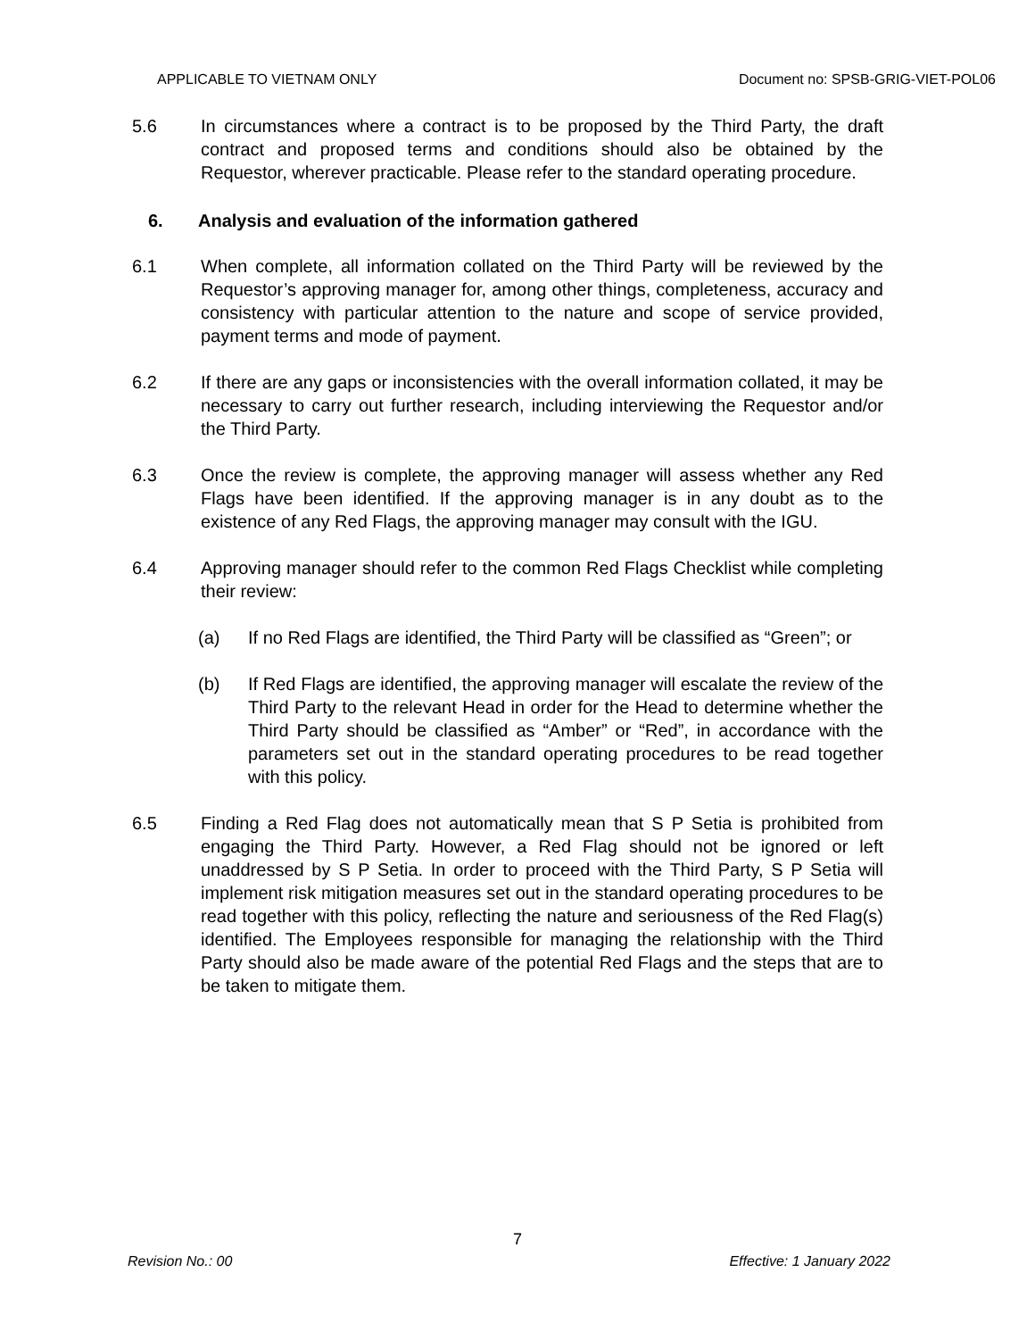APPLICABLE TO VIETNAM ONLY Document no: SPSB-GRIG-VIET-POL06
5.6 In circumstances where a contract is to be proposed by the Third Party, the draft contract and proposed terms and conditions should also be obtained by the Requestor, wherever practicable. Please refer to the standard operating procedure.
6. Analysis and evaluation of the information gathered
6.1 When complete, all information collated on the Third Party will be reviewed by the Requestor’s approving manager for, among other things, completeness, accuracy and consistency with particular attention to the nature and scope of service provided, payment terms and mode of payment.
6.2 If there are any gaps or inconsistencies with the overall information collated, it may be necessary to carry out further research, including interviewing the Requestor and/or the Third Party.
6.3 Once the review is complete, the approving manager will assess whether any Red Flags have been identified. If the approving manager is in any doubt as to the existence of any Red Flags, the approving manager may consult with the IGU.
6.4 Approving manager should refer to the common Red Flags Checklist while completing their review:
(a) If no Red Flags are identified, the Third Party will be classified as “Green”; or
(b) If Red Flags are identified, the approving manager will escalate the review of the Third Party to the relevant Head in order for the Head to determine whether the Third Party should be classified as “Amber” or “Red”, in accordance with the parameters set out in the standard operating procedures to be read together with this policy.
6.5 Finding a Red Flag does not automatically mean that S P Setia is prohibited from engaging the Third Party. However, a Red Flag should not be ignored or left unaddressed by S P Setia. In order to proceed with the Third Party, S P Setia will implement risk mitigation measures set out in the standard operating procedures to be read together with this policy, reflecting the nature and seriousness of the Red Flag(s) identified. The Employees responsible for managing the relationship with the Third Party should also be made aware of the potential Red Flags and the steps that are to be taken to mitigate them.
7
Revision No.: 00 Effective: 1 January 2022